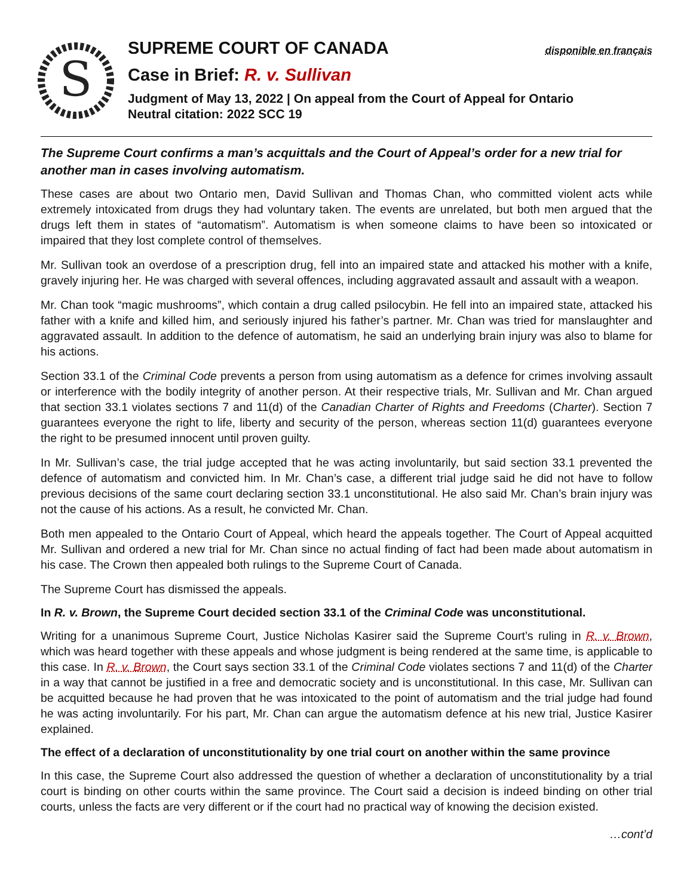S
SUPREME COURT OF CANADA
disponible en français
Case in Brief: R. v. Sullivan
Judgment of May 13, 2022 | On appeal from the Court of Appeal for Ontario
Neutral citation: 2022 SCC 19
The Supreme Court confirms a man’s acquittals and the Court of Appeal’s order for a new trial for another man in cases involving automatism.
These cases are about two Ontario men, David Sullivan and Thomas Chan, who committed violent acts while extremely intoxicated from drugs they had voluntary taken. The events are unrelated, but both men argued that the drugs left them in states of “automatism”. Automatism is when someone claims to have been so intoxicated or impaired that they lost complete control of themselves.
Mr. Sullivan took an overdose of a prescription drug, fell into an impaired state and attacked his mother with a knife, gravely injuring her. He was charged with several offences, including aggravated assault and assault with a weapon.
Mr. Chan took “magic mushrooms”, which contain a drug called psilocybin. He fell into an impaired state, attacked his father with a knife and killed him, and seriously injured his father’s partner. Mr. Chan was tried for manslaughter and aggravated assault. In addition to the defence of automatism, he said an underlying brain injury was also to blame for his actions.
Section 33.1 of the Criminal Code prevents a person from using automatism as a defence for crimes involving assault or interference with the bodily integrity of another person. At their respective trials, Mr. Sullivan and Mr. Chan argued that section 33.1 violates sections 7 and 11(d) of the Canadian Charter of Rights and Freedoms (Charter). Section 7 guarantees everyone the right to life, liberty and security of the person, whereas section 11(d) guarantees everyone the right to be presumed innocent until proven guilty.
In Mr. Sullivan’s case, the trial judge accepted that he was acting involuntarily, but said section 33.1 prevented the defence of automatism and convicted him. In Mr. Chan’s case, a different trial judge said he did not have to follow previous decisions of the same court declaring section 33.1 unconstitutional. He also said Mr. Chan’s brain injury was not the cause of his actions. As a result, he convicted Mr. Chan.
Both men appealed to the Ontario Court of Appeal, which heard the appeals together. The Court of Appeal acquitted Mr. Sullivan and ordered a new trial for Mr. Chan since no actual finding of fact had been made about automatism in his case. The Crown then appealed both rulings to the Supreme Court of Canada.
The Supreme Court has dismissed the appeals.
In R. v. Brown, the Supreme Court decided section 33.1 of the Criminal Code was unconstitutional.
Writing for a unanimous Supreme Court, Justice Nicholas Kasirer said the Supreme Court’s ruling in R. v. Brown, which was heard together with these appeals and whose judgment is being rendered at the same time, is applicable to this case. In R. v. Brown, the Court says section 33.1 of the Criminal Code violates sections 7 and 11(d) of the Charter in a way that cannot be justified in a free and democratic society and is unconstitutional. In this case, Mr. Sullivan can be acquitted because he had proven that he was intoxicated to the point of automatism and the trial judge had found he was acting involuntarily. For his part, Mr. Chan can argue the automatism defence at his new trial, Justice Kasirer explained.
The effect of a declaration of unconstitutionality by one trial court on another within the same province
In this case, the Supreme Court also addressed the question of whether a declaration of unconstitutionality by a trial court is binding on other courts within the same province. The Court said a decision is indeed binding on other trial courts, unless the facts are very different or if the court had no practical way of knowing the decision existed.
…cont’d